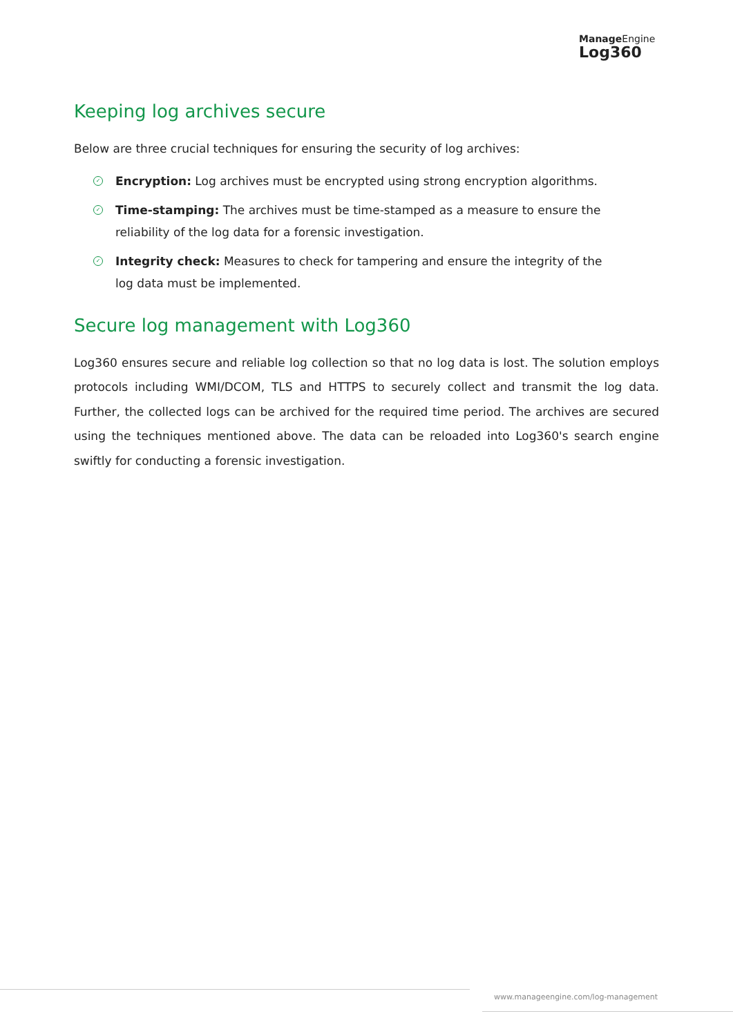ManageEngine
Log360
Keeping log archives secure
Below are three crucial techniques for ensuring the security of log archives:
✓ Encryption: Log archives must be encrypted using strong encryption algorithms.
✓ Time-stamping: The archives must be time-stamped as a measure to ensure the reliability of the log data for a forensic investigation.
✓ Integrity check: Measures to check for tampering and ensure the integrity of the log data must be implemented.
Secure log management with Log360
Log360 ensures secure and reliable log collection so that no log data is lost. The solution employs protocols including WMI/DCOM, TLS and HTTPS to securely collect and transmit the log data. Further, the collected logs can be archived for the required time period. The archives are secured using the techniques mentioned above. The data can be reloaded into Log360's search engine swiftly for conducting a forensic investigation.
www.manageengine.com/log-management